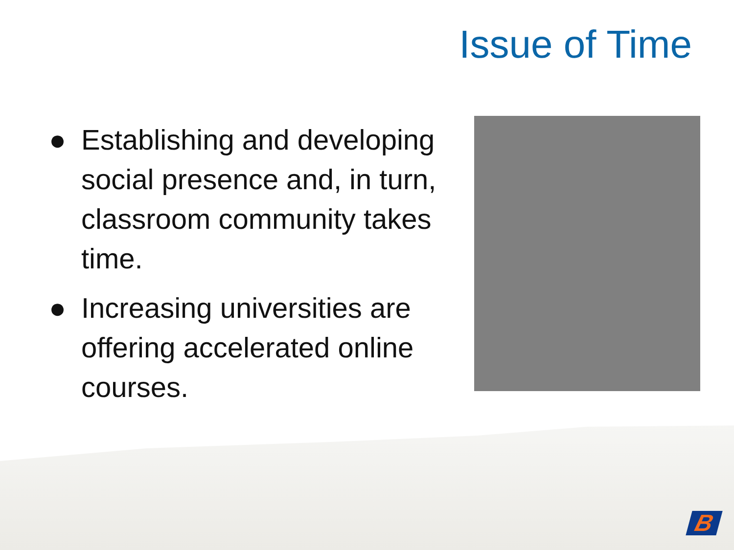Issue of Time
● Establishing and developing social presence and, in turn, classroom community takes time.
● Increasing universities are offering accelerated online courses.
B